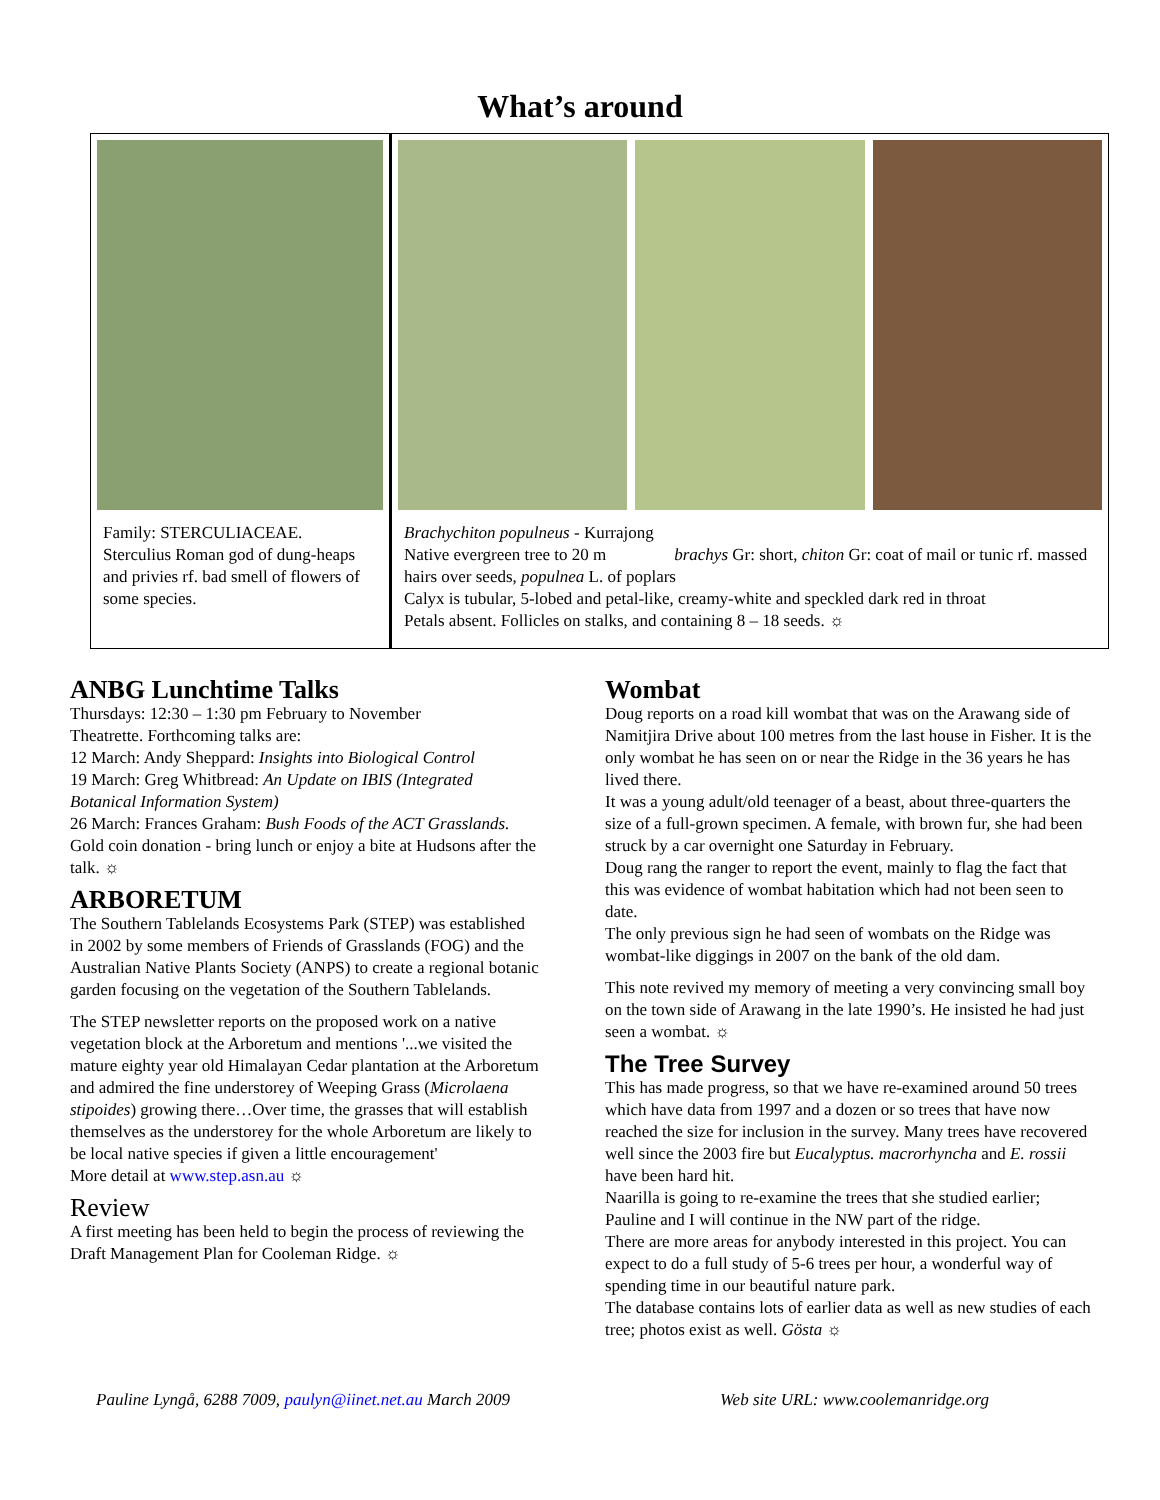What’s around
Family: STERCULIACEAE.
Sterculius Roman god of dung-heaps and privies rf. bad smell of flowers of some species.
Brachychiton populneus - Kurrajong
Native evergreen tree to 20 m brachys Gr: short, chiton Gr: coat of mail or tunic rf. massed hairs over seeds, populnea L. of poplars
Calyx is tubular, 5-lobed and petal-like, creamy-white and speckled dark red in throat
Petals absent. Follicles on stalks, and containing 8 – 18 seeds. ☼
ANBG Lunchtime Talks
Thursdays: 12:30 – 1:30 pm February to November
Theatrette. Forthcoming talks are:
12 March: Andy Sheppard: Insights into Biological Control
19 March: Greg Whitbread: An Update on IBIS (Integrated Botanical Information System)
26 March: Frances Graham: Bush Foods of the ACT Grasslands.
Gold coin donation - bring lunch or enjoy a bite at Hudsons after the talk. ☼
ARBORETUM
The Southern Tablelands Ecosystems Park (STEP) was established in 2002 by some members of Friends of Grasslands (FOG) and the Australian Native Plants Society (ANPS) to create a regional botanic garden focusing on the vegetation of the Southern Tablelands.
The STEP newsletter reports on the proposed work on a native vegetation block at the Arboretum and mentions '...we visited the mature eighty year old Himalayan Cedar plantation at the Arboretum and admired the fine understorey of Weeping Grass (Microlaena stipoides) growing there…Over time, the grasses that will establish themselves as the understorey for the whole Arboretum are likely to be local native species if given a little encouragement'
More detail at www.step.asn.au ☼
Review
A first meeting has been held to begin the process of reviewing the Draft Management Plan for Cooleman Ridge. ☼
Wombat
Doug reports on a road kill wombat that was on the Arawang side of Namitjira Drive about 100 metres from the last house in Fisher. It is the only wombat he has seen on or near the Ridge in the 36 years he has lived there.
It was a young adult/old teenager of a beast, about three-quarters the size of a full-grown specimen. A female, with brown fur, she had been struck by a car overnight one Saturday in February.
Doug rang the ranger to report the event, mainly to flag the fact that this was evidence of wombat habitation which had not been seen to date.
The only previous sign he had seen of wombats on the Ridge was wombat-like diggings in 2007 on the bank of the old dam.
This note revived my memory of meeting a very convincing small boy on the town side of Arawang in the late 1990’s. He insisted he had just seen a wombat. ☼
The Tree Survey
This has made progress, so that we have re-examined around 50 trees which have data from 1997 and a dozen or so trees that have now reached the size for inclusion in the survey. Many trees have recovered well since the 2003 fire but Eucalyptus. macrorhyncha and E. rossii have been hard hit.
Naarilla is going to re-examine the trees that she studied earlier; Pauline and I will continue in the NW part of the ridge.
There are more areas for anybody interested in this project. You can expect to do a full study of 5-6 trees per hour, a wonderful way of spending time in our beautiful nature park.
The database contains lots of earlier data as well as new studies of each tree; photos exist as well. Gösta ☼
Pauline Lyngå, 6288 7009, paulyn@iinet.net.au March 2009 Web site URL: www.coolemanridge.org